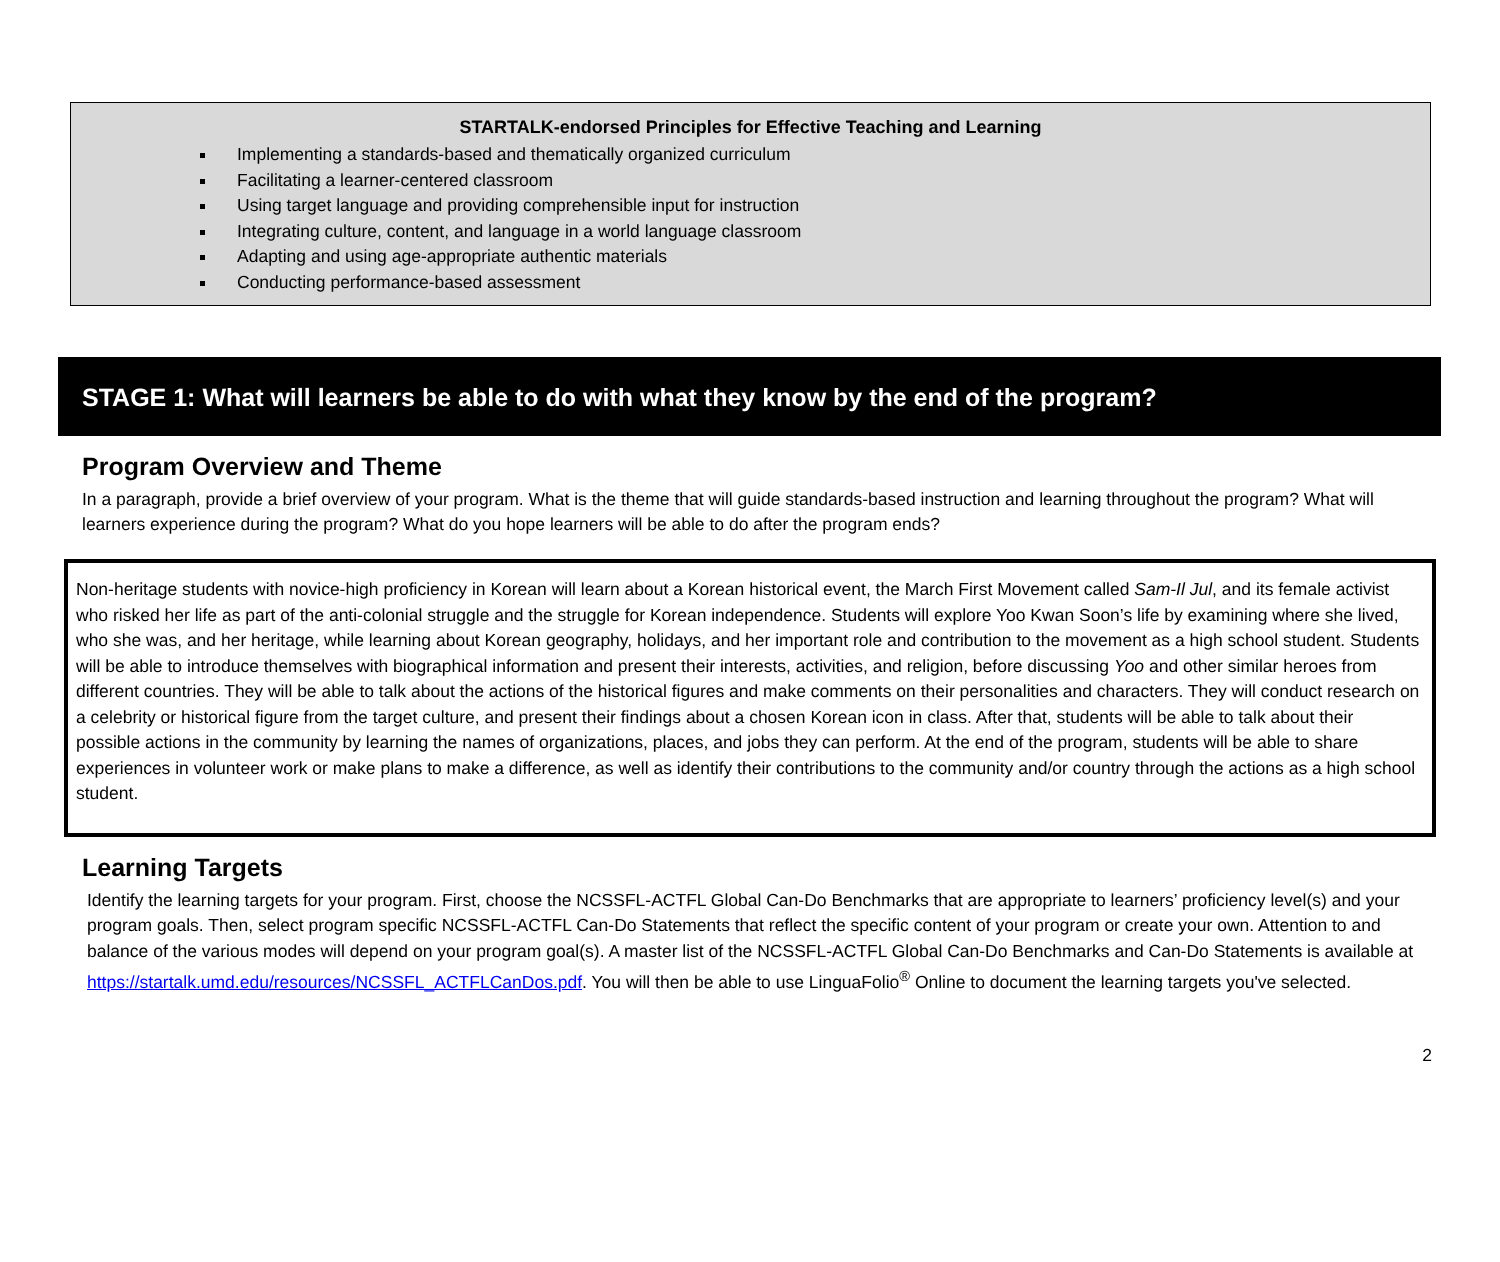STARTALK-endorsed Principles for Effective Teaching and Learning
Implementing a standards-based and thematically organized curriculum
Facilitating a learner-centered classroom
Using target language and providing comprehensible input for instruction
Integrating culture, content, and language in a world language classroom
Adapting and using age-appropriate authentic materials
Conducting performance-based assessment
STAGE 1: What will learners be able to do with what they know by the end of the program?
Program Overview and Theme
In a paragraph, provide a brief overview of your program. What is the theme that will guide standards-based instruction and learning throughout the program? What will learners experience during the program? What do you hope learners will be able to do after the program ends?
Non-heritage students with novice-high proficiency in Korean will learn about a Korean historical event, the March First Movement called Sam-Il Jul, and its female activist who risked her life as part of the anti-colonial struggle and the struggle for Korean independence. Students will explore Yoo Kwan Soon’s life by examining where she lived, who she was, and her heritage, while learning about Korean geography, holidays, and her important role and contribution to the movement as a high school student. Students will be able to introduce themselves with biographical information and present their interests, activities, and religion, before discussing Yoo and other similar heroes from different countries. They will be able to talk about the actions of the historical figures and make comments on their personalities and characters. They will conduct research on a celebrity or historical figure from the target culture, and present their findings about a chosen Korean icon in class. After that, students will be able to talk about their possible actions in the community by learning the names of organizations, places, and jobs they can perform. At the end of the program, students will be able to share experiences in volunteer work or make plans to make a difference, as well as identify their contributions to the community and/or country through the actions as a high school student.
Learning Targets
Identify the learning targets for your program. First, choose the NCSSFL-ACTFL Global Can-Do Benchmarks that are appropriate to learners’ proficiency level(s) and your program goals. Then, select program specific NCSSFL-ACTFL Can-Do Statements that reflect the specific content of your program or create your own. Attention to and balance of the various modes will depend on your program goal(s). A master list of the NCSSFL-ACTFL Global Can-Do Benchmarks and Can-Do Statements is available at https://startalk.umd.edu/resources/NCSSFL_ACTFLCanDos.pdf. You will then be able to use LinguaFolio<sup>®</sup> Online to document the learning targets you've selected.
2